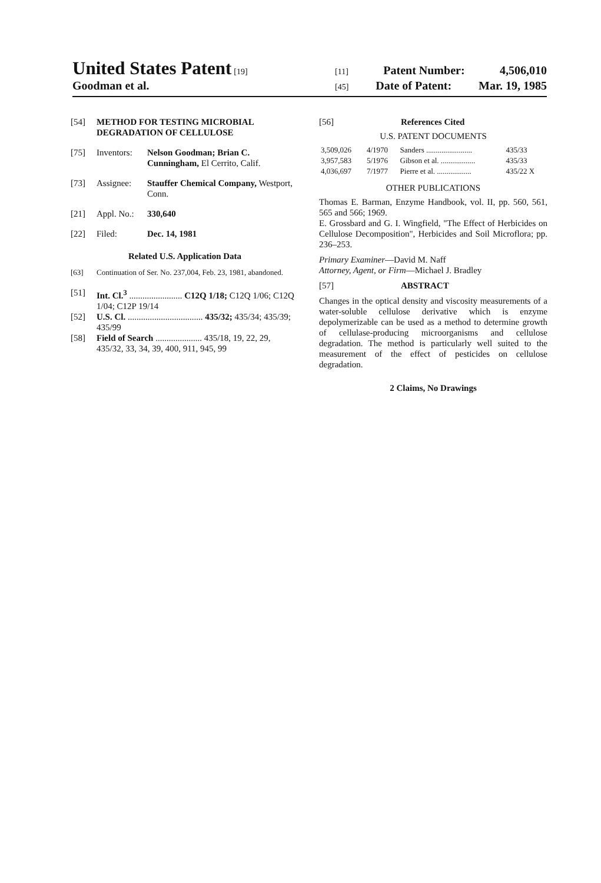United States Patent [19] [11] Patent Number: 4,506,010
Goodman et al.
[45] Date of Patent: Mar. 19, 1985
[54] METHOD FOR TESTING MICROBIAL DEGRADATION OF CELLULOSE
[75] Inventors: Nelson Goodman; Brian C. Cunningham, El Cerrito, Calif.
[73] Assignee: Stauffer Chemical Company, Westport, Conn.
[21] Appl. No.: 330,640
[22] Filed: Dec. 14, 1981
Related U.S. Application Data
[63] Continuation of Ser. No. 237,004, Feb. 23, 1981, abandoned.
[51] Int. Cl.<sup>3</sup> ........................ C12Q 1/18; C12Q 1/06; C12Q 1/04; C12P 19/14
[52] U.S. Cl. .................................. 435/32; 435/34; 435/39; 435/99
[58] Field of Search ..................... 435/18, 19, 22, 29, 435/32, 33, 34, 39, 400, 911, 945, 99
[56] References Cited
U.S. PATENT DOCUMENTS
| 3,509,026 | 4/1970 | Sanders ........................ | 435/33 |
| 3,957,583 | 5/1976 | Gibson et al. .................. | 435/33 |
| 4,036,697 | 7/1977 | Pierre et al. .................. | 435/22 X |
OTHER PUBLICATIONS
Thomas E. Barman, Enzyme Handbook, vol. II, pp. 560, 561, 565 and 566; 1969.
E. Grossbard and G. I. Wingfield, "The Effect of Herbicides on Cellulose Decomposition", Herbicides and Soil Microflora; pp. 236–253.
Primary Examiner—David M. Naff
Attorney, Agent, or Firm—Michael J. Bradley
[57] ABSTRACT
Changes in the optical density and viscosity measurements of a water-soluble cellulose derivative which is enzyme depolymerizable can be used as a method to determine growth of cellulase-producing microorganisms and cellulose degradation. The method is particularly well suited to the measurement of the effect of pesticides on cellulose degradation.
2 Claims, No Drawings